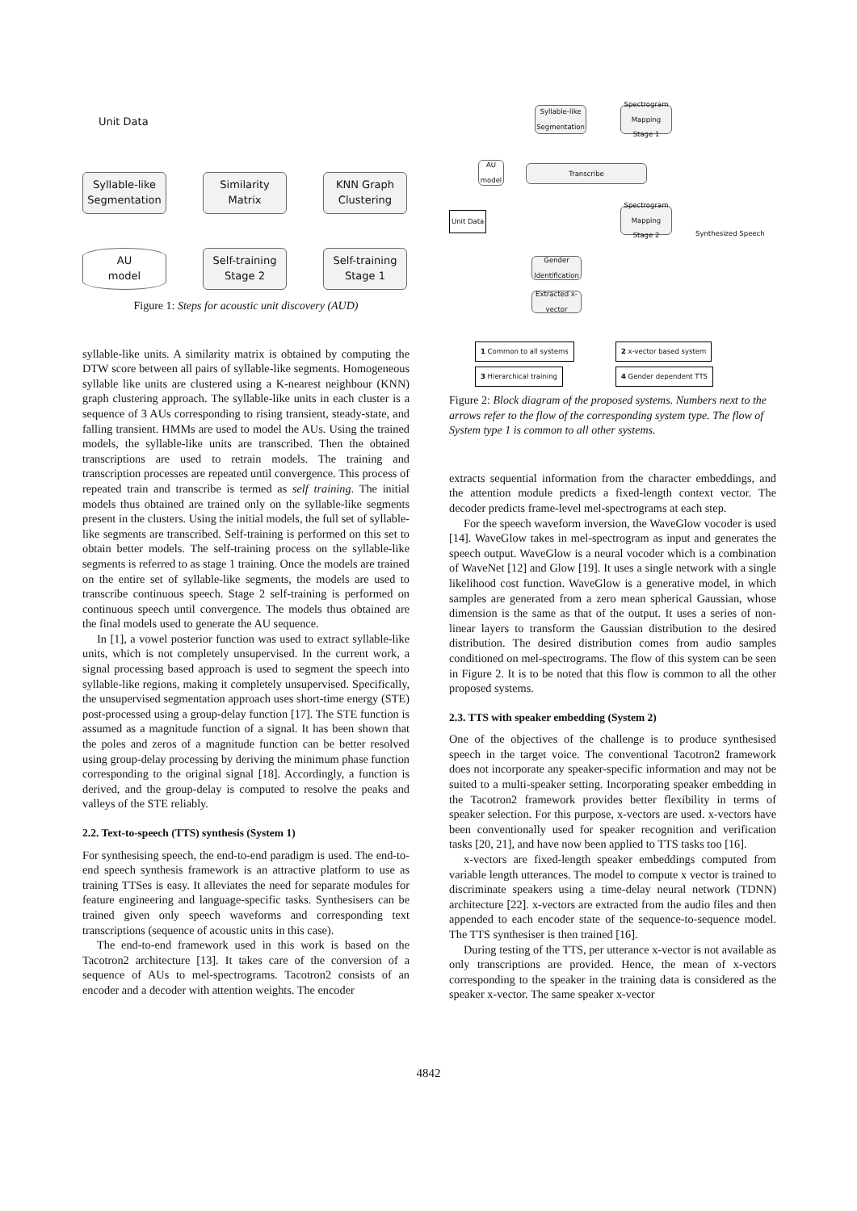Unit Data
Syllable-like
Segmentation
Similarity
Matrix
KNN Graph
Clustering
AU
model
Self-training
Stage 2
Self-training
Stage 1
Figure 1: Steps for acoustic unit discovery (AUD)
syllable-like units. A similarity matrix is obtained by computing the DTW score between all pairs of syllable-like segments. Homogeneous syllable like units are clustered using a K-nearest neighbour (KNN) graph clustering approach. The syllable-like units in each cluster is a sequence of 3 AUs corresponding to rising transient, steady-state, and falling transient. HMMs are used to model the AUs. Using the trained models, the syllable-like units are transcribed. Then the obtained transcriptions are used to retrain models. The training and transcription processes are repeated until convergence. This process of repeated train and transcribe is termed as self training. The initial models thus obtained are trained only on the syllable-like segments present in the clusters. Using the initial models, the full set of syllable-like segments are transcribed. Self-training is performed on this set to obtain better models. The self-training process on the syllable-like segments is referred to as stage 1 training. Once the models are trained on the entire set of syllable-like segments, the models are used to transcribe continuous speech. Stage 2 self-training is performed on continuous speech until convergence. The models thus obtained are the final models used to generate the AU sequence.
In [1], a vowel posterior function was used to extract syllable-like units, which is not completely unsupervised. In the current work, a signal processing based approach is used to segment the speech into syllable-like regions, making it completely unsupervised. Specifically, the unsupervised segmentation approach uses short-time energy (STE) post-processed using a group-delay function [17]. The STE function is assumed as a magnitude function of a signal. It has been shown that the poles and zeros of a magnitude function can be better resolved using group-delay processing by deriving the minimum phase function corresponding to the original signal [18]. Accordingly, a function is derived, and the group-delay is computed to resolve the peaks and valleys of the STE reliably.
2.2. Text-to-speech (TTS) synthesis (System 1)
For synthesising speech, the end-to-end paradigm is used. The end-to-end speech synthesis framework is an attractive platform to use as training TTSes is easy. It alleviates the need for separate modules for feature engineering and language-specific tasks. Synthesisers can be trained given only speech waveforms and corresponding text transcriptions (sequence of acoustic units in this case).
The end-to-end framework used in this work is based on the Tacotron2 architecture [13]. It takes care of the conversion of a sequence of AUs to mel-spectrograms. Tacotron2 consists of an encoder and a decoder with attention weights. The encoder
Unit Data
Syllable-like
Segmentation
Spectrogram
Mapping
Stage 1
Transcribe
AU
model
Spectrogram
Mapping
Stage 2
Synthesized Speech
Gender
Identification
Extracted x-
vector
1 Common to all systems 2 x-vector based system
3 Hierarchical training 4 Gender dependent TTS
Figure 2: Block diagram of the proposed systems. Numbers next to the arrows refer to the flow of the corresponding system type. The flow of System type 1 is common to all other systems.
extracts sequential information from the character embeddings, and the attention module predicts a fixed-length context vector. The decoder predicts frame-level mel-spectrograms at each step.
For the speech waveform inversion, the WaveGlow vocoder is used [14]. WaveGlow takes in mel-spectrogram as input and generates the speech output. WaveGlow is a neural vocoder which is a combination of WaveNet [12] and Glow [19]. It uses a single network with a single likelihood cost function. WaveGlow is a generative model, in which samples are generated from a zero mean spherical Gaussian, whose dimension is the same as that of the output. It uses a series of non-linear layers to transform the Gaussian distribution to the desired distribution. The desired distribution comes from audio samples conditioned on mel-spectrograms. The flow of this system can be seen in Figure 2. It is to be noted that this flow is common to all the other proposed systems.
2.3. TTS with speaker embedding (System 2)
One of the objectives of the challenge is to produce synthesised speech in the target voice. The conventional Tacotron2 framework does not incorporate any speaker-specific information and may not be suited to a multi-speaker setting. Incorporating speaker embedding in the Tacotron2 framework provides better flexibility in terms of speaker selection. For this purpose, x-vectors are used. x-vectors have been conventionally used for speaker recognition and verification tasks [20, 21], and have now been applied to TTS tasks too [16].
x-vectors are fixed-length speaker embeddings computed from variable length utterances. The model to compute x vector is trained to discriminate speakers using a time-delay neural network (TDNN) architecture [22]. x-vectors are extracted from the audio files and then appended to each encoder state of the sequence-to-sequence model. The TTS synthesiser is then trained [16].
During testing of the TTS, per utterance x-vector is not available as only transcriptions are provided. Hence, the mean of x-vectors corresponding to the speaker in the training data is considered as the speaker x-vector. The same speaker x-vector
4842